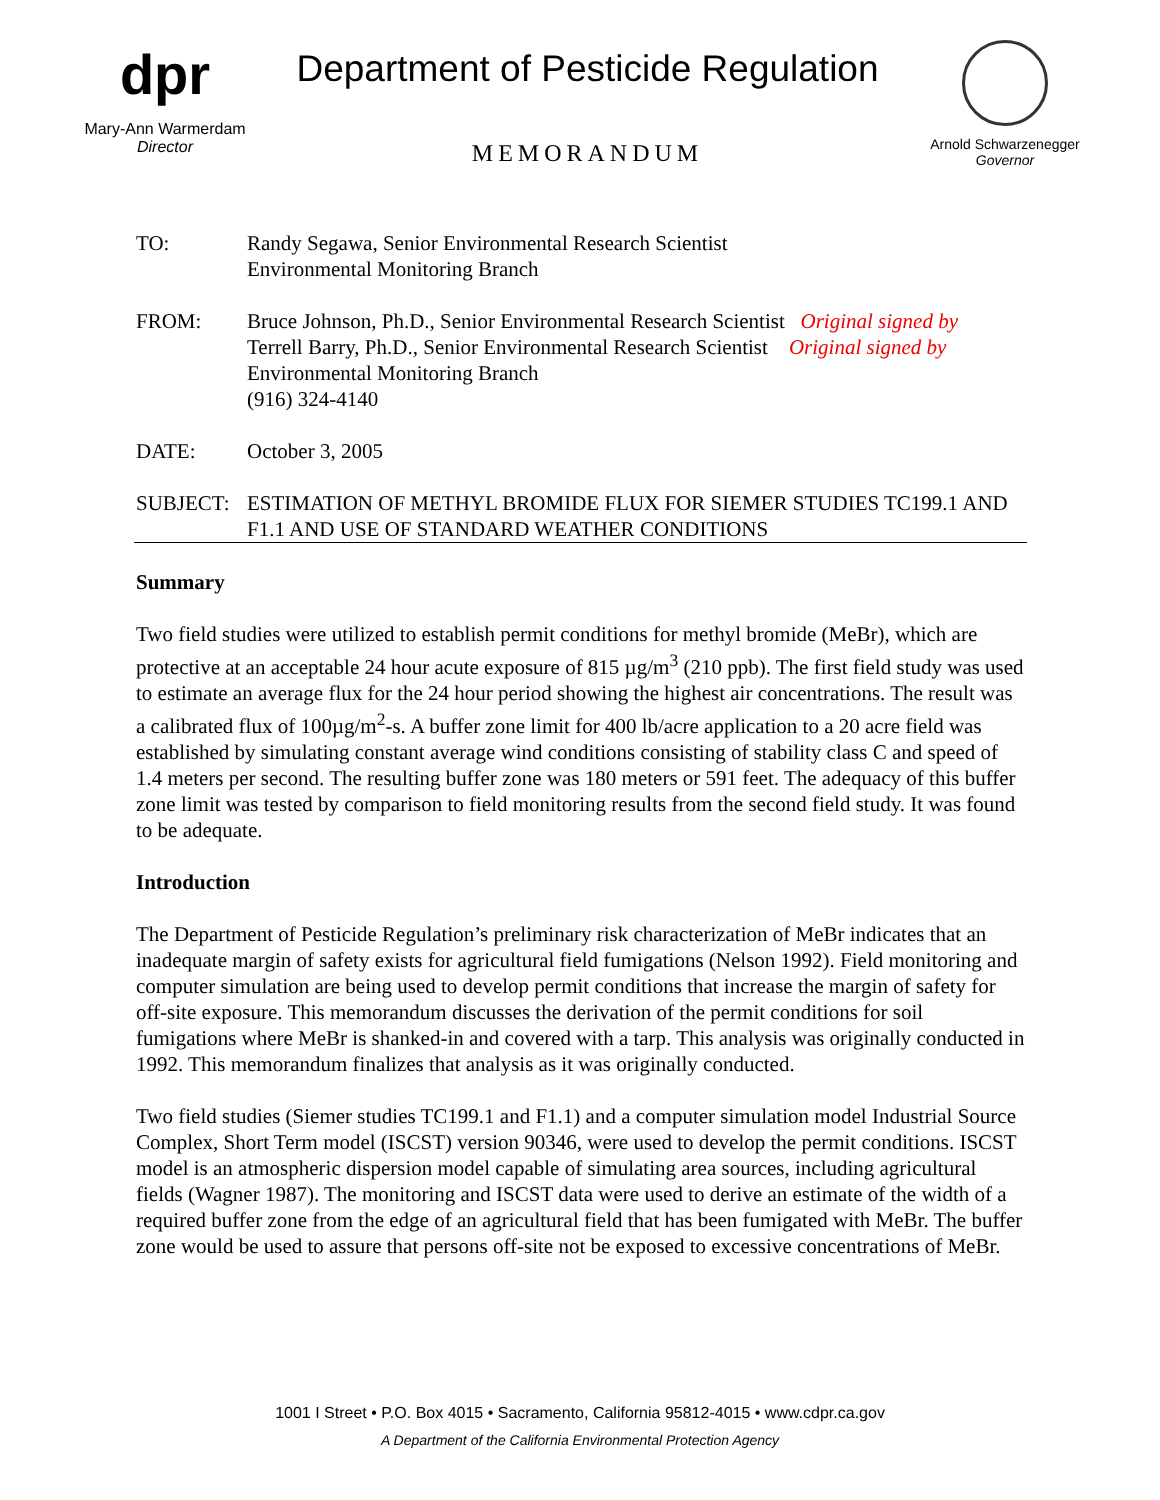dpr
Mary-Ann Warmerdam
Director
Department of Pesticide Regulation
MEMORANDUM
Arnold Schwarzenegger
Governor
TO: Randy Segawa, Senior Environmental Research Scientist
Environmental Monitoring Branch
FROM: Bruce Johnson, Ph.D., Senior Environmental Research Scientist Original signed by
Terrell Barry, Ph.D., Senior Environmental Research Scientist Original signed by
Environmental Monitoring Branch
(916) 324-4140
DATE: October 3, 2005
SUBJECT: ESTIMATION OF METHYL BROMIDE FLUX FOR SIEMER STUDIES TC199.1 AND F1.1 AND USE OF STANDARD WEATHER CONDITIONS
Summary
Two field studies were utilized to establish permit conditions for methyl bromide (MeBr), which are protective at an acceptable 24 hour acute exposure of 815 µg/m<sup>3</sup> (210 ppb). The first field study was used to estimate an average flux for the 24 hour period showing the highest air concentrations. The result was a calibrated flux of 100µg/m<sup>2</sup>-s. A buffer zone limit for 400 lb/acre application to a 20 acre field was established by simulating constant average wind conditions consisting of stability class C and speed of 1.4 meters per second. The resulting buffer zone was 180 meters or 591 feet. The adequacy of this buffer zone limit was tested by comparison to field monitoring results from the second field study. It was found to be adequate.
Introduction
The Department of Pesticide Regulation’s preliminary risk characterization of MeBr indicates that an inadequate margin of safety exists for agricultural field fumigations (Nelson 1992). Field monitoring and computer simulation are being used to develop permit conditions that increase the margin of safety for off-site exposure. This memorandum discusses the derivation of the permit conditions for soil fumigations where MeBr is shanked-in and covered with a tarp. This analysis was originally conducted in 1992. This memorandum finalizes that analysis as it was originally conducted.
Two field studies (Siemer studies TC199.1 and F1.1) and a computer simulation model Industrial Source Complex, Short Term model (ISCST) version 90346, were used to develop the permit conditions. ISCST model is an atmospheric dispersion model capable of simulating area sources, including agricultural fields (Wagner 1987). The monitoring and ISCST data were used to derive an estimate of the width of a required buffer zone from the edge of an agricultural field that has been fumigated with MeBr. The buffer zone would be used to assure that persons off-site not be exposed to excessive concentrations of MeBr.
1001 I Street • P.O. Box 4015 • Sacramento, California 95812-4015 • www.cdpr.ca.gov
A Department of the California Environmental Protection Agency